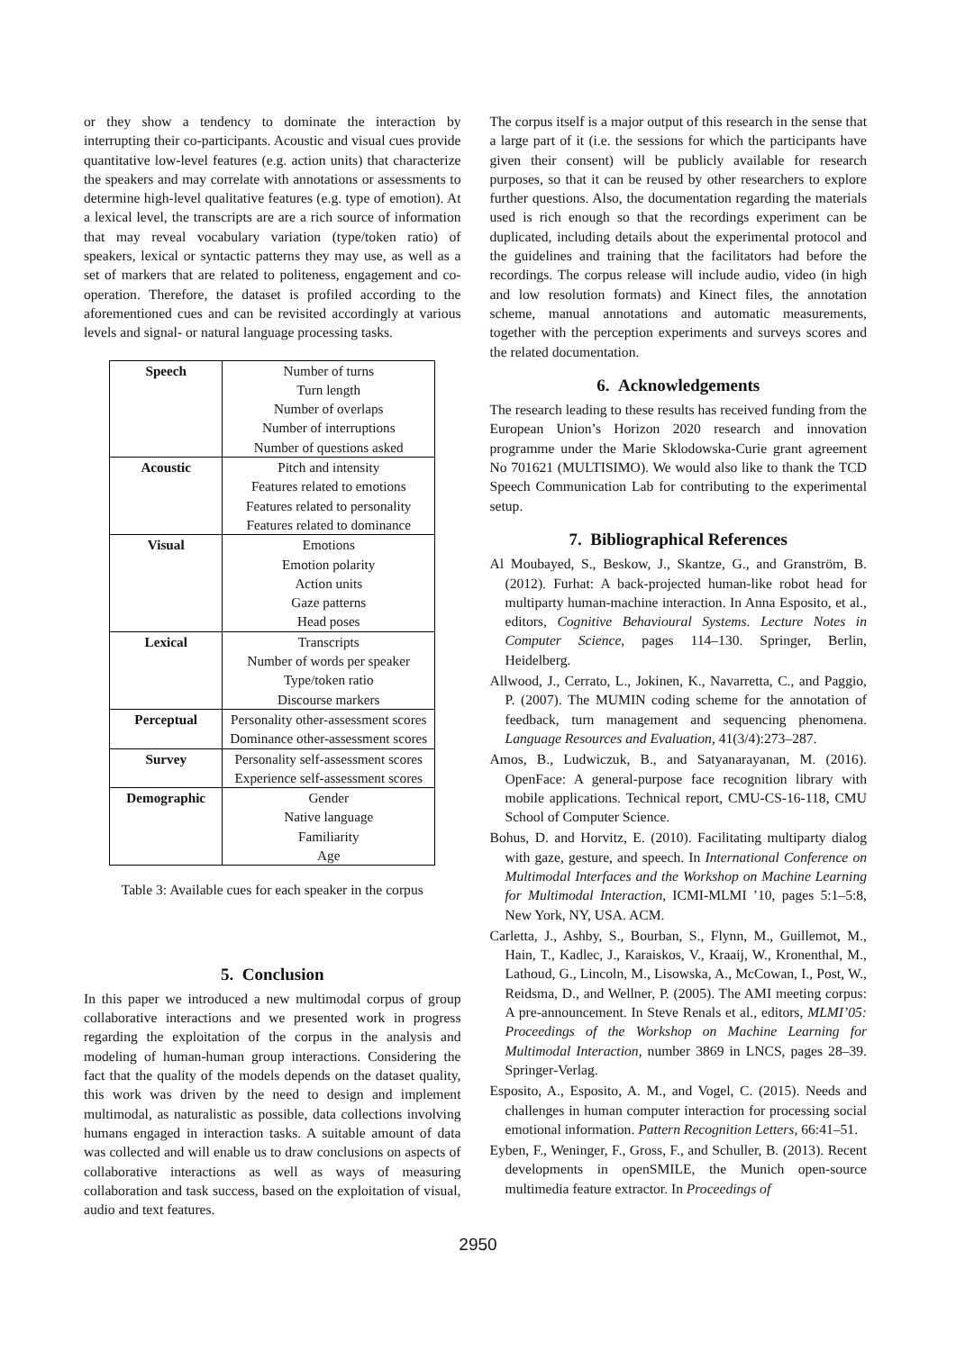or they show a tendency to dominate the interaction by interrupting their co-participants. Acoustic and visual cues provide quantitative low-level features (e.g. action units) that characterize the speakers and may correlate with annotations or assessments to determine high-level qualitative features (e.g. type of emotion). At a lexical level, the transcripts are are a rich source of information that may reveal vocabulary variation (type/token ratio) of speakers, lexical or syntactic patterns they may use, as well as a set of markers that are related to politeness, engagement and co-operation. Therefore, the dataset is profiled according to the aforementioned cues and can be revisited accordingly at various levels and signal- or natural language processing tasks.
| Speech | Number of turns |
| | Turn length |
| | Number of overlaps |
| | Number of interruptions |
| | Number of questions asked |
| Acoustic | Pitch and intensity |
| | Features related to emotions |
| | Features related to personality |
| | Features related to dominance |
| Visual | Emotions |
| | Emotion polarity |
| | Action units |
| | Gaze patterns |
| | Head poses |
| Lexical | Transcripts |
| | Number of words per speaker |
| | Type/token ratio |
| | Discourse markers |
| Perceptual | Personality other-assessment scores |
| | Dominance other-assessment scores |
| Survey | Personality self-assessment scores |
| | Experience self-assessment scores |
| Demographic | Gender |
| | Native language |
| | Familiarity |
| | Age |
Table 3: Available cues for each speaker in the corpus
5. Conclusion
In this paper we introduced a new multimodal corpus of group collaborative interactions and we presented work in progress regarding the exploitation of the corpus in the analysis and modeling of human-human group interactions. Considering the fact that the quality of the models depends on the dataset quality, this work was driven by the need to design and implement multimodal, as naturalistic as possible, data collections involving humans engaged in interaction tasks. A suitable amount of data was collected and will enable us to draw conclusions on aspects of collaborative interactions as well as ways of measuring collaboration and task success, based on the exploitation of visual, audio and text features.
The corpus itself is a major output of this research in the sense that a large part of it (i.e. the sessions for which the participants have given their consent) will be publicly available for research purposes, so that it can be reused by other researchers to explore further questions. Also, the documentation regarding the materials used is rich enough so that the recordings experiment can be duplicated, including details about the experimental protocol and the guidelines and training that the facilitators had before the recordings. The corpus release will include audio, video (in high and low resolution formats) and Kinect files, the annotation scheme, manual annotations and automatic measurements, together with the perception experiments and surveys scores and the related documentation.
6. Acknowledgements
The research leading to these results has received funding from the European Union’s Horizon 2020 research and innovation programme under the Marie Sklodowska-Curie grant agreement No 701621 (MULTISIMO). We would also like to thank the TCD Speech Communication Lab for contributing to the experimental setup.
7. Bibliographical References
Al Moubayed, S., Beskow, J., Skantze, G., and Granström, B. (2012). Furhat: A back-projected human-like robot head for multiparty human-machine interaction. In Anna Esposito, et al., editors, Cognitive Behavioural Systems. Lecture Notes in Computer Science, pages 114–130. Springer, Berlin, Heidelberg.
Allwood, J., Cerrato, L., Jokinen, K., Navarretta, C., and Paggio, P. (2007). The MUMIN coding scheme for the annotation of feedback, turn management and sequencing phenomena. Language Resources and Evaluation, 41(3/4):273–287.
Amos, B., Ludwiczuk, B., and Satyanarayanan, M. (2016). OpenFace: A general-purpose face recognition library with mobile applications. Technical report, CMU-CS-16-118, CMU School of Computer Science.
Bohus, D. and Horvitz, E. (2010). Facilitating multiparty dialog with gaze, gesture, and speech. In International Conference on Multimodal Interfaces and the Workshop on Machine Learning for Multimodal Interaction, ICMI-MLMI ’10, pages 5:1–5:8, New York, NY, USA. ACM.
Carletta, J., Ashby, S., Bourban, S., Flynn, M., Guillemot, M., Hain, T., Kadlec, J., Karaiskos, V., Kraaij, W., Kronenthal, M., Lathoud, G., Lincoln, M., Lisowska, A., McCowan, I., Post, W., Reidsma, D., and Wellner, P. (2005). The AMI meeting corpus: A pre-announcement. In Steve Renals et al., editors, MLMI’05: Proceedings of the Workshop on Machine Learning for Multimodal Interaction, number 3869 in LNCS, pages 28–39. Springer-Verlag.
Esposito, A., Esposito, A. M., and Vogel, C. (2015). Needs and challenges in human computer interaction for processing social emotional information. Pattern Recognition Letters, 66:41–51.
Eyben, F., Weninger, F., Gross, F., and Schuller, B. (2013). Recent developments in openSMILE, the Munich open-source multimedia feature extractor. In Proceedings of
2950